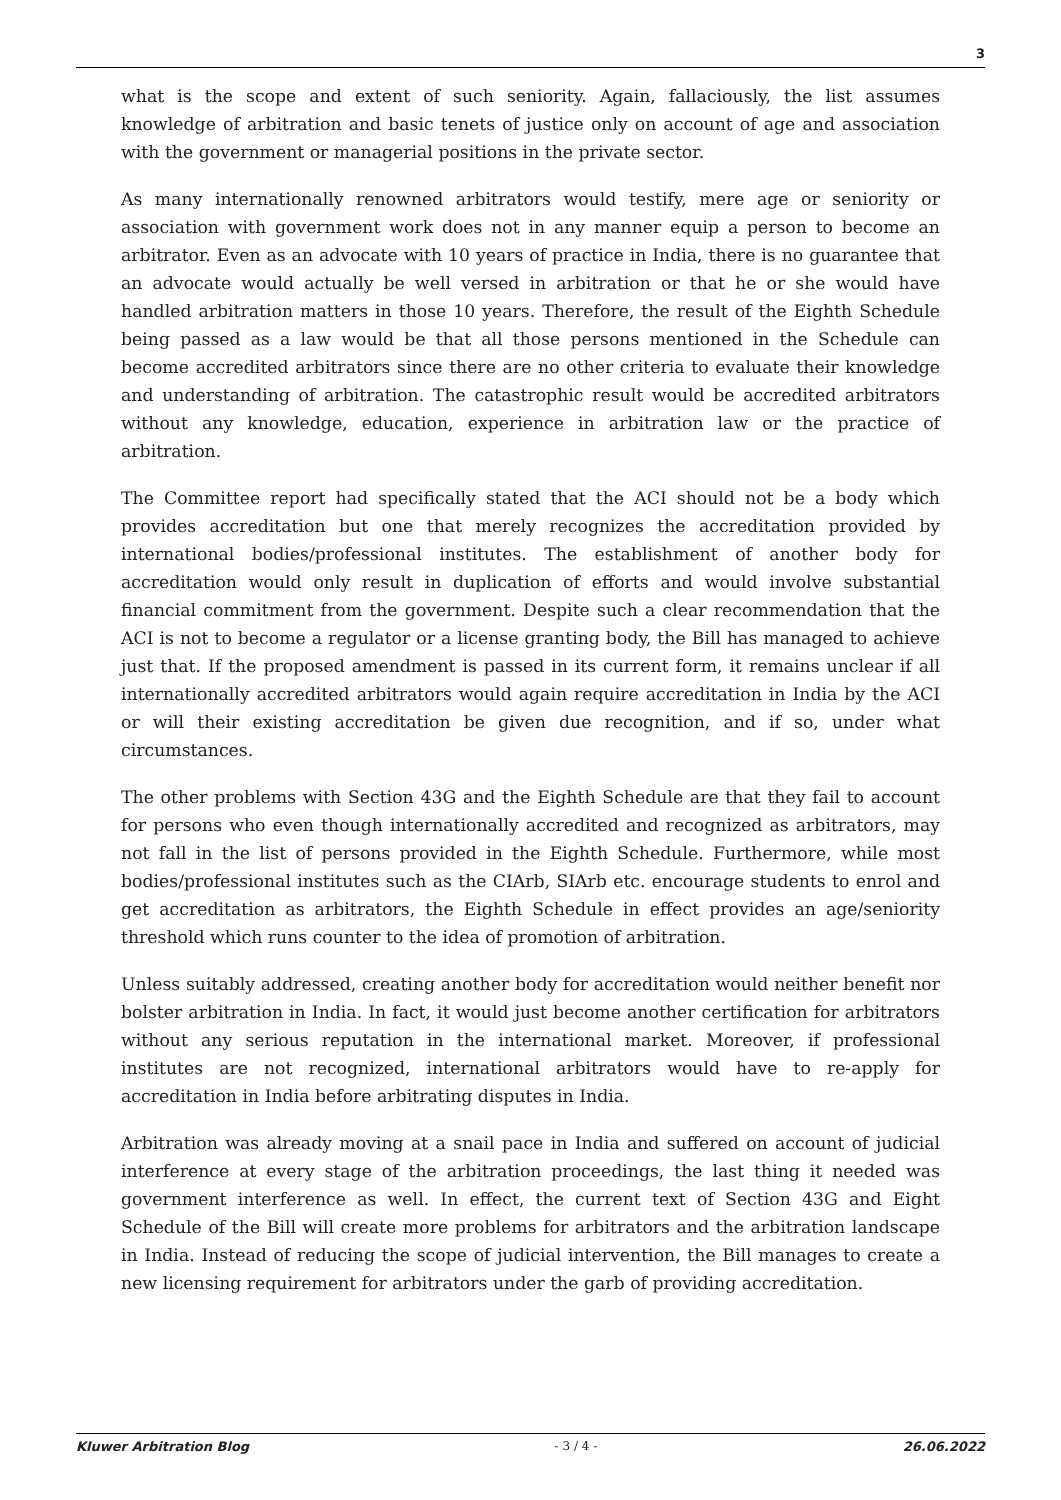3
what is the scope and extent of such seniority. Again, fallaciously, the list assumes knowledge of arbitration and basic tenets of justice only on account of age and association with the government or managerial positions in the private sector.
As many internationally renowned arbitrators would testify, mere age or seniority or association with government work does not in any manner equip a person to become an arbitrator. Even as an advocate with 10 years of practice in India, there is no guarantee that an advocate would actually be well versed in arbitration or that he or she would have handled arbitration matters in those 10 years. Therefore, the result of the Eighth Schedule being passed as a law would be that all those persons mentioned in the Schedule can become accredited arbitrators since there are no other criteria to evaluate their knowledge and understanding of arbitration. The catastrophic result would be accredited arbitrators without any knowledge, education, experience in arbitration law or the practice of arbitration.
The Committee report had specifically stated that the ACI should not be a body which provides accreditation but one that merely recognizes the accreditation provided by international bodies/professional institutes. The establishment of another body for accreditation would only result in duplication of efforts and would involve substantial financial commitment from the government. Despite such a clear recommendation that the ACI is not to become a regulator or a license granting body, the Bill has managed to achieve just that. If the proposed amendment is passed in its current form, it remains unclear if all internationally accredited arbitrators would again require accreditation in India by the ACI or will their existing accreditation be given due recognition, and if so, under what circumstances.
The other problems with Section 43G and the Eighth Schedule are that they fail to account for persons who even though internationally accredited and recognized as arbitrators, may not fall in the list of persons provided in the Eighth Schedule. Furthermore, while most bodies/professional institutes such as the CIArb, SIArb etc. encourage students to enrol and get accreditation as arbitrators, the Eighth Schedule in effect provides an age/seniority threshold which runs counter to the idea of promotion of arbitration.
Unless suitably addressed, creating another body for accreditation would neither benefit nor bolster arbitration in India. In fact, it would just become another certification for arbitrators without any serious reputation in the international market. Moreover, if professional institutes are not recognized, international arbitrators would have to re-apply for accreditation in India before arbitrating disputes in India.
Arbitration was already moving at a snail pace in India and suffered on account of judicial interference at every stage of the arbitration proceedings, the last thing it needed was government interference as well. In effect, the current text of Section 43G and Eight Schedule of the Bill will create more problems for arbitrators and the arbitration landscape in India. Instead of reducing the scope of judicial intervention, the Bill manages to create a new licensing requirement for arbitrators under the garb of providing accreditation.
Kluwer Arbitration Blog - 3 / 4 - 26.06.2022